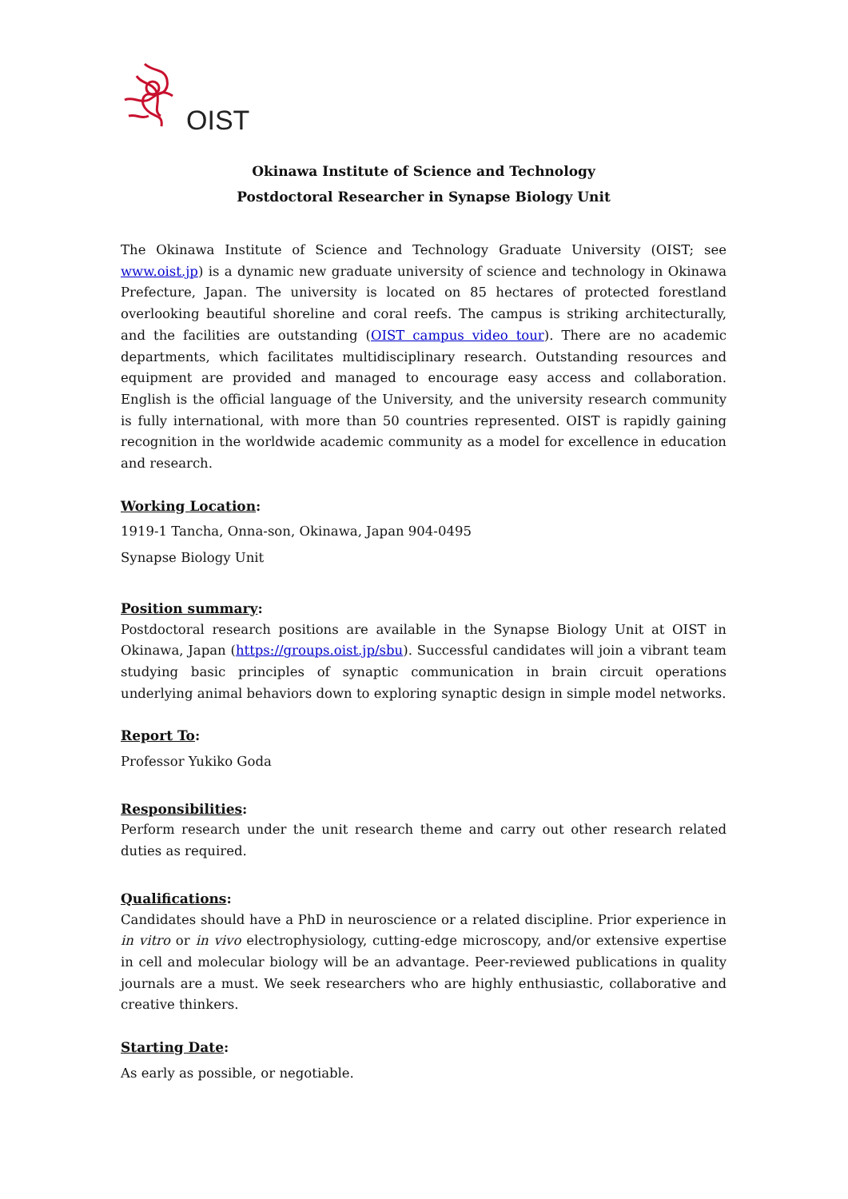OIST
Okinawa Institute of Science and Technology
Postdoctoral Researcher in Synapse Biology Unit
The Okinawa Institute of Science and Technology Graduate University (OIST; see www.oist.jp) is a dynamic new graduate university of science and technology in Okinawa Prefecture, Japan. The university is located on 85 hectares of protected forestland overlooking beautiful shoreline and coral reefs. The campus is striking architecturally, and the facilities are outstanding (OIST campus video tour). There are no academic departments, which facilitates multidisciplinary research. Outstanding resources and equipment are provided and managed to encourage easy access and collaboration. English is the official language of the University, and the university research community is fully international, with more than 50 countries represented. OIST is rapidly gaining recognition in the worldwide academic community as a model for excellence in education and research.
Working Location:
1919-1 Tancha, Onna-son, Okinawa, Japan 904-0495
Synapse Biology Unit
Position summary:
Postdoctoral research positions are available in the Synapse Biology Unit at OIST in Okinawa, Japan (https://groups.oist.jp/sbu). Successful candidates will join a vibrant team studying basic principles of synaptic communication in brain circuit operations underlying animal behaviors down to exploring synaptic design in simple model networks.
Report To:
Professor Yukiko Goda
Responsibilities:
Perform research under the unit research theme and carry out other research related duties as required.
Qualifications:
Candidates should have a PhD in neuroscience or a related discipline. Prior experience in in vitro or in vivo electrophysiology, cutting-edge microscopy, and/or extensive expertise in cell and molecular biology will be an advantage. Peer-reviewed publications in quality journals are a must. We seek researchers who are highly enthusiastic, collaborative and creative thinkers.
Starting Date:
As early as possible, or negotiable.